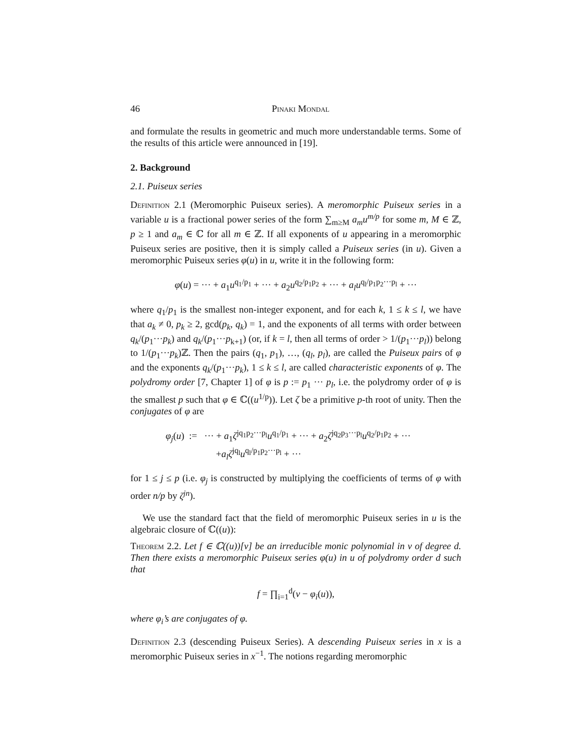46 Pinaki Mondal
and formulate the results in geometric and much more understandable terms. Some of the results of this article were announced in [19].
2. Background
2.1. Puiseux series
Definition 2.1 (Meromorphic Puiseux series). A meromorphic Puiseux series in a variable u is a fractional power series of the form ∑<sub>m≥M</sub> a<sub>m</sub>u<sup>m/p</sup> for some m, M ∈ ℤ, p ≥ 1 and a<sub>m</sub> ∈ ℂ for all m ∈ ℤ. If all exponents of u appearing in a meromorphic Puiseux series are positive, then it is simply called a Puiseux series (in u). Given a meromorphic Puiseux series φ(u) in u, write it in the following form:
φ(u) = ··· + a<sub>1</sub>u<sup>q<sub>1</sub>/p<sub>1</sub></sup> + ··· + a<sub>2</sub>u<sup>q<sub>2</sub>/p<sub>1</sub>p<sub>2</sub></sup> + ··· + a<sub>l</sub>u<sup>q<sub>l</sub>/p<sub>1</sub>p<sub>2</sub>···p<sub>l</sub></sup> + ···
where q<sub>1</sub>/p<sub>1</sub> is the smallest non-integer exponent, and for each k, 1 ≤ k ≤ l, we have that a<sub>k</sub> ≠ 0, p<sub>k</sub> ≥ 2, gcd(p<sub>k</sub>, q<sub>k</sub>) = 1, and the exponents of all terms with order between q<sub>k</sub>/(p<sub>1</sub>···p<sub>k</sub>) and q<sub>k</sub>/(p<sub>1</sub>···p<sub>k+1</sub>) (or, if k = l, then all terms of order > 1/(p<sub>1</sub>···p<sub>l</sub>)) belong to 1/(p<sub>1</sub>···p<sub>k</sub>)ℤ. Then the pairs (q<sub>1</sub>, p<sub>1</sub>), …, (q<sub>l</sub>, p<sub>l</sub>), are called the Puiseux pairs of φ and the exponents q<sub>k</sub>/(p<sub>1</sub>···p<sub>k</sub>), 1 ≤ k ≤ l, are called characteristic exponents of φ. The polydromy order [7, Chapter 1] of φ is p := p<sub>1</sub> ··· p<sub>l</sub>, i.e. the polydromy order of φ is the smallest p such that φ ∈ ℂ((u<sup>1/p</sup>)). Let ζ be a primitive p-th root of unity. Then the conjugates of φ are
φ<sub>j</sub>(u) := ··· + a<sub>1</sub>ζ<sup>jq<sub>1</sub>p<sub>2</sub>···p<sub>l</sub></sup>u<sup>q<sub>1</sub>/p<sub>1</sub></sup> + ··· + a<sub>2</sub>ζ<sup>jq<sub>2</sub>p<sub>3</sub>···p<sub>l</sub></sup>u<sup>q<sub>2</sub>/p<sub>1</sub>p<sub>2</sub></sup> + ···
+a<sub>l</sub>ζ<sup>jq<sub>l</sub></sup>u<sup>q<sub>l</sub>/p<sub>1</sub>p<sub>2</sub>···p<sub>l</sub></sup> + ···
for 1 ≤ j ≤ p (i.e. φ<sub>j</sub> is constructed by multiplying the coefficients of terms of φ with order n/p by ζ<sup>jn</sup>).
We use the standard fact that the field of meromorphic Puiseux series in u is the algebraic closure of ℂ((u)):
Theorem 2.2. Let f ∈ ℂ((u))[v] be an irreducible monic polynomial in v of degree d. Then there exists a meromorphic Puiseux series φ(u) in u of polydromy order d such that
f = ∏<sub>i=1</sub><sup>d</sup>(v − φ<sub>i</sub>(u)),
where φ<sub>i</sub>’s are conjugates of φ.
Definition 2.3 (descending Puiseux Series). A descending Puiseux series in x is a meromorphic Puiseux series in x<sup>−1</sup>. The notions regarding meromorphic